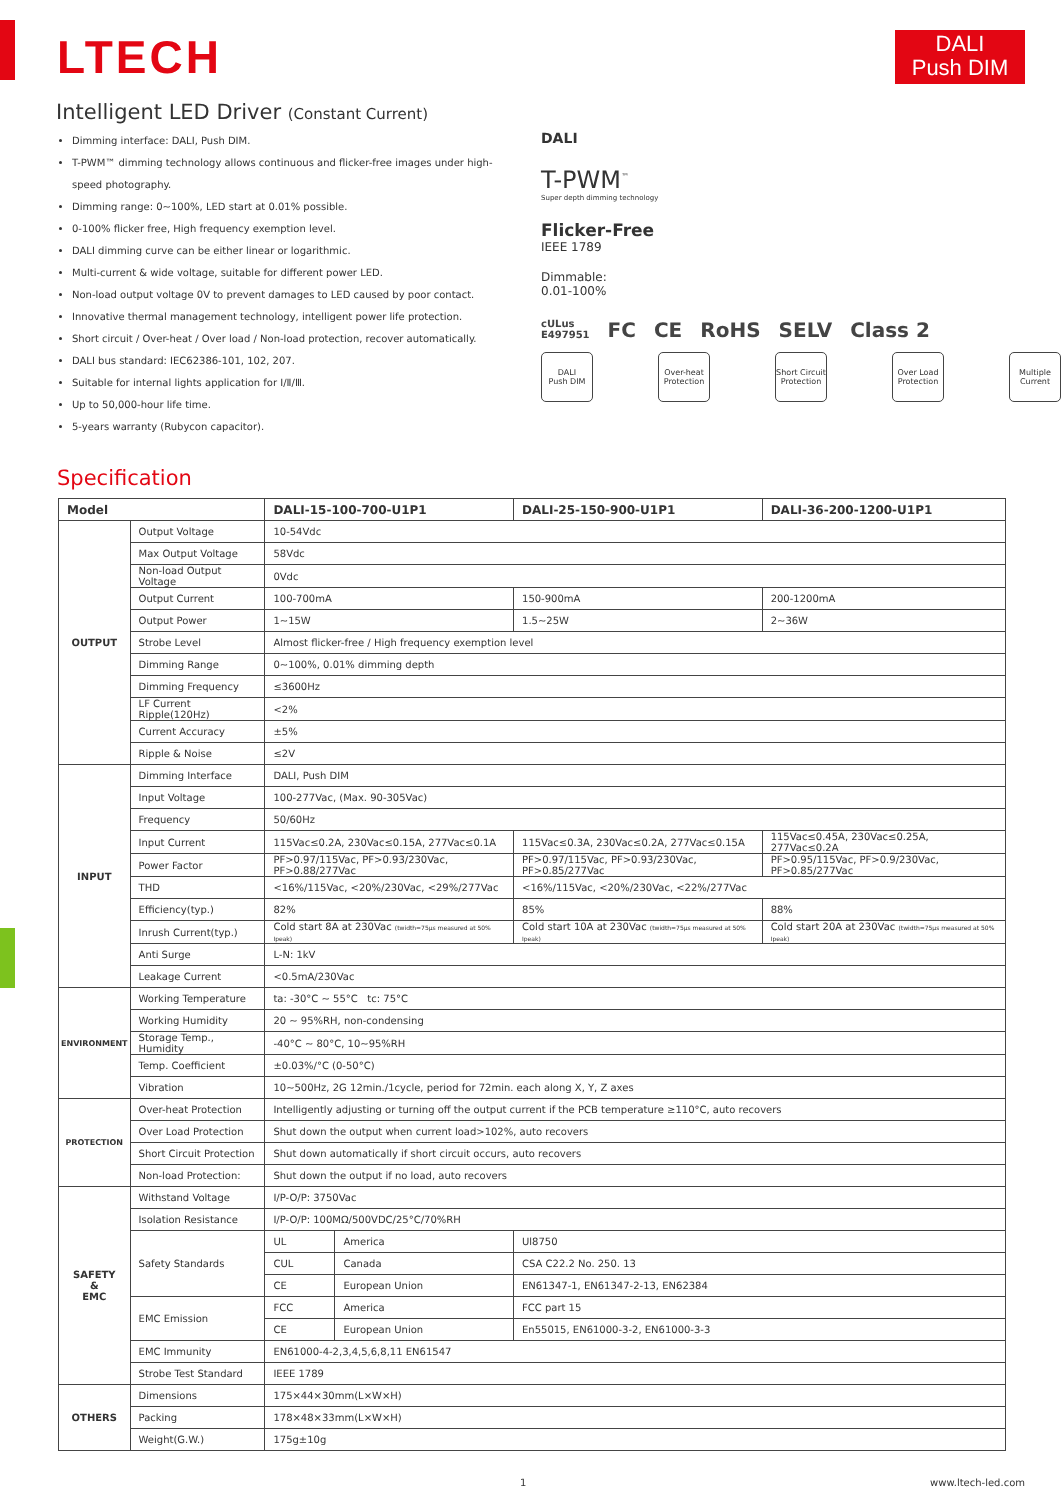LTECH
DALI
Push DIM
Intelligent LED Driver (Constant Current)
Dimming interface: DALI, Push DIM.
T-PWM™ dimming technology allows continuous and flicker-free images under high-speed photography.
Dimming range: 0~100%, LED start at 0.01% possible.
0-100% flicker free, High frequency exemption level.
DALI dimming curve can be either linear or logarithmic.
Multi-current & wide voltage, suitable for different power LED.
Non-load output voltage 0V to prevent damages to LED caused by poor contact.
Innovative thermal management technology, intelligent power life protection.
Short circuit / Over-heat / Over load / Non-load protection, recover automatically.
DALI bus standard: IEC62386-101, 102, 207.
Suitable for internal lights application for Ⅰ/Ⅱ/Ⅲ.
Up to 50,000-hour life time.
5-years warranty (Rubycon capacitor).
DALI
T-PWM<sup>™</sup>
Super depth dimming technology
Flicker-Free
IEEE 1789
Dimmable:
0.01-100%
cULus
E497951 FC CE RoHS SELV Class 2
DALI
Push DIM
Over-heat Protection
Short Circuit Protection
Over Load Protection
Multiple Current
Specification
| Model | | DALI-15-100-700-U1P1 | | DALI-25-150-900-U1P1 | DALI-36-200-1200-U1P1 |
| --- | --- | --- | --- | --- | --- |
| OUTPUT | Output Voltage | 10-54Vdc | | | |
| | Max Output Voltage | 58Vdc | | | |
| | Non-load Output Voltage | 0Vdc | | | |
| | Output Current | 100-700mA | | 150-900mA | 200-1200mA |
| | Output Power | 1~15W | | 1.5~25W | 2~36W |
| | Strobe Level | Almost flicker-free / High frequency exemption level | | | |
| | Dimming Range | 0~100%, 0.01% dimming depth | | | |
| | Dimming Frequency | ≤3600Hz | | | |
| | LF Current Ripple(120Hz) | <2% | | | |
| | Current Accuracy | ±5% | | | |
| | Ripple & Noise | ≤2V | | | |
| INPUT | Dimming Interface | DALI, Push DIM | | | |
| | Input Voltage | 100-277Vac, (Max. 90-305Vac) | | | |
| | Frequency | 50/60Hz | | | |
| | Input Current | 115Vac≤0.2A, 230Vac≤0.15A, 277Vac≤0.1A | | 115Vac≤0.3A, 230Vac≤0.2A, 277Vac≤0.15A | 115Vac≤0.45A, 230Vac≤0.25A, 277Vac≤0.2A |
| | Power Factor | PF>0.97/115Vac, PF>0.93/230Vac, PF>0.88/277Vac | | PF>0.97/115Vac, PF>0.93/230Vac, PF>0.85/277Vac | PF>0.95/115Vac, PF>0.9/230Vac, PF>0.85/277Vac |
| | THD | <16%/115Vac, <20%/230Vac, <29%/277Vac | | <16%/115Vac, <20%/230Vac, <22%/277Vac | |
| | Efficiency(typ.) | 82% | | 85% | 88% |
| | Inrush Current(typ.) | Cold start 8A at 230Vac (twidth=75μs measured at 50% Ipeak) | | Cold start 10A at 230Vac (twidth=75μs measured at 50% Ipeak) | Cold start 20A at 230Vac (twidth=75μs measured at 50% Ipeak) |
| | Anti Surge | L-N: 1kV | | | |
| | Leakage Current | <0.5mA/230Vac | | | |
| ENVIRONMENT | Working Temperature | ta: -30°C ~ 55°C tc: 75°C | | | |
| | Working Humidity | 20 ~ 95%RH, non-condensing | | | |
| | Storage Temp., Humidity | -40°C ~ 80°C, 10~95%RH | | | |
| | Temp. Coefficient | ±0.03%/°C (0-50°C) | | | |
| | Vibration | 10~500Hz, 2G 12min./1cycle, period for 72min. each along X, Y, Z axes | | | |
| PROTECTION | Over-heat Protection | Intelligently adjusting or turning off the output current if the PCB temperature ≥110°C, auto recovers | | | |
| | Over Load Protection | Shut down the output when current load>102%, auto recovers | | | |
| | Short Circuit Protection | Shut down automatically if short circuit occurs, auto recovers | | | |
| | Non-load Protection: | Shut down the output if no load, auto recovers | | | |
| SAFETY & EMC | Withstand Voltage | I/P-O/P: 3750Vac | | | |
| | Isolation Resistance | I/P-O/P: 100MΩ/500VDC/25°C/70%RH | | | |
| | Safety Standards | UL | America | Ul8750 | |
| | | CUL | Canada | CSA C22.2 No. 250. 13 | |
| | | CE | European Union | EN61347-1, EN61347-2-13, EN62384 | |
| | EMC Emission | FCC | America | FCC part 15 | |
| | | CE | European Union | En55015, EN61000-3-2, EN61000-3-3 | |
| | EMC Immunity | EN61000-4-2,3,4,5,6,8,11 EN61547 | | | |
| | Strobe Test Standard | IEEE 1789 | | | |
| OTHERS | Dimensions | 175×44×30mm(L×W×H) | | | |
| | Packing | 178×48×33mm(L×W×H) | | | |
| | Weight(G.W.) | 175g±10g | | | |
1 www.ltech-led.com